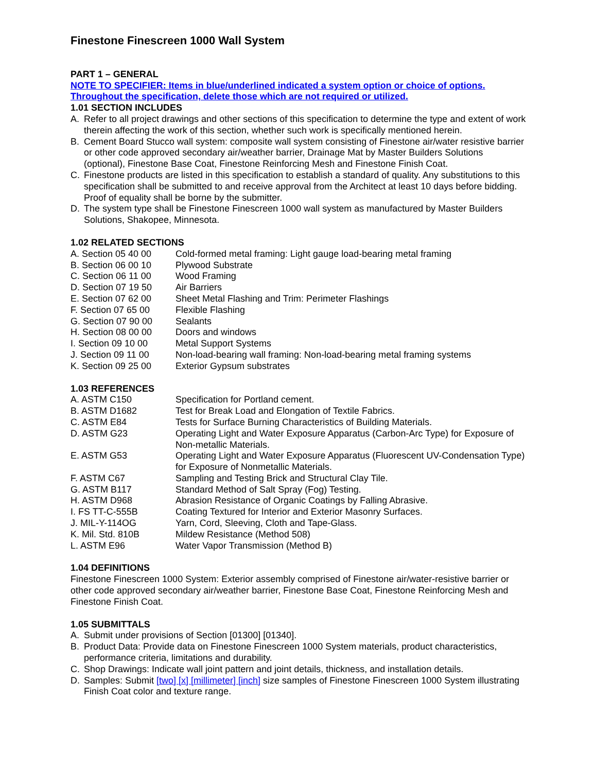Finestone Finescreen 1000 Wall System
PART 1 – GENERAL
NOTE TO SPECIFIER: Items in blue/underlined indicated a system option or choice of options. Throughout the specification, delete those which are not required or utilized.
1.01 SECTION INCLUDES
A. Refer to all project drawings and other sections of this specification to determine the type and extent of work therein affecting the work of this section, whether such work is specifically mentioned herein.
B. Cement Board Stucco wall system: composite wall system consisting of Finestone air/water resistive barrier or other code approved secondary air/weather barrier, Drainage Mat by Master Builders Solutions (optional), Finestone Base Coat, Finestone Reinforcing Mesh and Finestone Finish Coat.
C. Finestone products are listed in this specification to establish a standard of quality. Any substitutions to this specification shall be submitted to and receive approval from the Architect at least 10 days before bidding. Proof of equality shall be borne by the submitter.
D. The system type shall be Finestone Finescreen 1000 wall system as manufactured by Master Builders Solutions, Shakopee, Minnesota.
1.02 RELATED SECTIONS
A. Section 05 40 00 Cold-formed metal framing: Light gauge load-bearing metal framing
B. Section 06 00 10 Plywood Substrate
C. Section 06 11 00 Wood Framing
D. Section 07 19 50 Air Barriers
E. Section 07 62 00 Sheet Metal Flashing and Trim: Perimeter Flashings
F. Section 07 65 00 Flexible Flashing
G. Section 07 90 00 Sealants
H. Section 08 00 00 Doors and windows
I. Section 09 10 00 Metal Support Systems
J. Section 09 11 00 Non-load-bearing wall framing: Non-load-bearing metal framing systems
K. Section 09 25 00 Exterior Gypsum substrates
1.03 REFERENCES
A. ASTM C150 Specification for Portland cement.
B. ASTM D1682 Test for Break Load and Elongation of Textile Fabrics.
C. ASTM E84 Tests for Surface Burning Characteristics of Building Materials.
D. ASTM G23 Operating Light and Water Exposure Apparatus (Carbon-Arc Type) for Exposure of Non-metallic Materials.
E. ASTM G53 Operating Light and Water Exposure Apparatus (Fluorescent UV-Condensation Type) for Exposure of Nonmetallic Materials.
F. ASTM C67 Sampling and Testing Brick and Structural Clay Tile.
G. ASTM B117 Standard Method of Salt Spray (Fog) Testing.
H. ASTM D968 Abrasion Resistance of Organic Coatings by Falling Abrasive.
I. FS TT-C-555B Coating Textured for Interior and Exterior Masonry Surfaces.
J. MIL-Y-114OG Yarn, Cord, Sleeving, Cloth and Tape-Glass.
K. Mil. Std. 810B Mildew Resistance (Method 508)
L. ASTM E96 Water Vapor Transmission (Method B)
1.04 DEFINITIONS
Finestone Finescreen 1000 System: Exterior assembly comprised of Finestone air/water-resistive barrier or other code approved secondary air/weather barrier, Finestone Base Coat, Finestone Reinforcing Mesh and Finestone Finish Coat.
1.05 SUBMITTALS
A. Submit under provisions of Section [01300] [01340].
B. Product Data: Provide data on Finestone Finescreen 1000 System materials, product characteristics, performance criteria, limitations and durability.
C. Shop Drawings: Indicate wall joint pattern and joint details, thickness, and installation details.
D. Samples: Submit [two] [x] [millimeter] [inch] size samples of Finestone Finescreen 1000 System illustrating Finish Coat color and texture range.